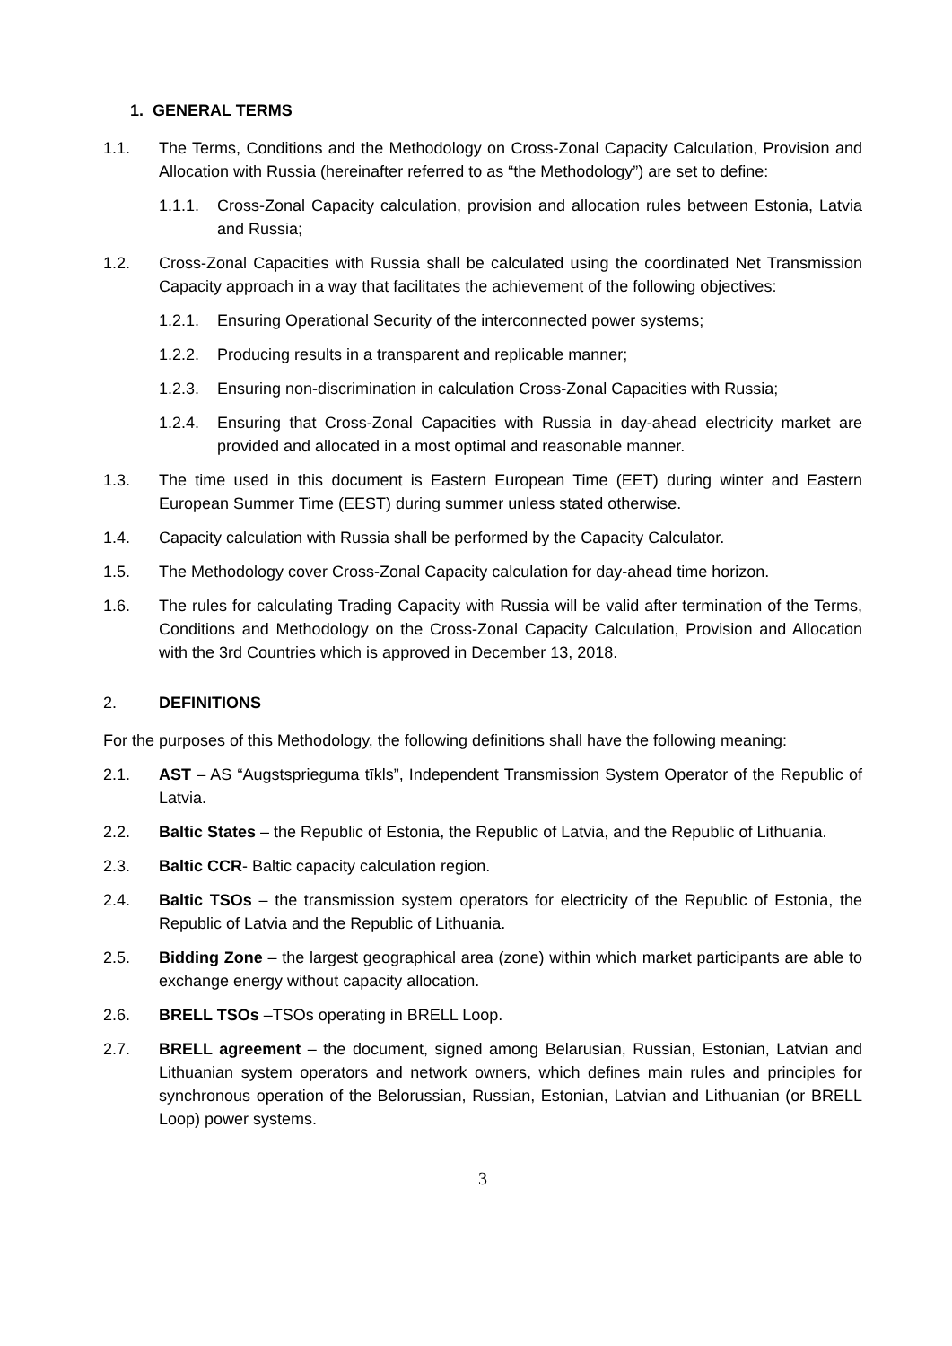1. GENERAL TERMS
1.1. The Terms, Conditions and the Methodology on Cross-Zonal Capacity Calculation, Provision and Allocation with Russia (hereinafter referred to as “the Methodology”) are set to define:
1.1.1. Cross-Zonal Capacity calculation, provision and allocation rules between Estonia, Latvia and Russia;
1.2. Cross-Zonal Capacities with Russia shall be calculated using the coordinated Net Transmission Capacity approach in a way that facilitates the achievement of the following objectives:
1.2.1. Ensuring Operational Security of the interconnected power systems;
1.2.2. Producing results in a transparent and replicable manner;
1.2.3. Ensuring non-discrimination in calculation Cross-Zonal Capacities with Russia;
1.2.4. Ensuring that Cross-Zonal Capacities with Russia in day-ahead electricity market are provided and allocated in a most optimal and reasonable manner.
1.3. The time used in this document is Eastern European Time (EET) during winter and Eastern European Summer Time (EEST) during summer unless stated otherwise.
1.4. Capacity calculation with Russia shall be performed by the Capacity Calculator.
1.5. The Methodology cover Cross-Zonal Capacity calculation for day-ahead time horizon.
1.6. The rules for calculating Trading Capacity with Russia will be valid after termination of the Terms, Conditions and Methodology on the Cross-Zonal Capacity Calculation, Provision and Allocation with the 3rd Countries which is approved in December 13, 2018.
2. DEFINITIONS
For the purposes of this Methodology, the following definitions shall have the following meaning:
2.1. AST – AS “Augstsprieguma tīkls”, Independent Transmission System Operator of the Republic of Latvia.
2.2. Baltic States – the Republic of Estonia, the Republic of Latvia, and the Republic of Lithuania.
2.3. Baltic CCR- Baltic capacity calculation region.
2.4. Baltic TSOs – the transmission system operators for electricity of the Republic of Estonia, the Republic of Latvia and the Republic of Lithuania.
2.5. Bidding Zone – the largest geographical area (zone) within which market participants are able to exchange energy without capacity allocation.
2.6. BRELL TSOs –TSOs operating in BRELL Loop.
2.7. BRELL agreement – the document, signed among Belarusian, Russian, Estonian, Latvian and Lithuanian system operators and network owners, which defines main rules and principles for synchronous operation of the Belorussian, Russian, Estonian, Latvian and Lithuanian (or BRELL Loop) power systems.
3